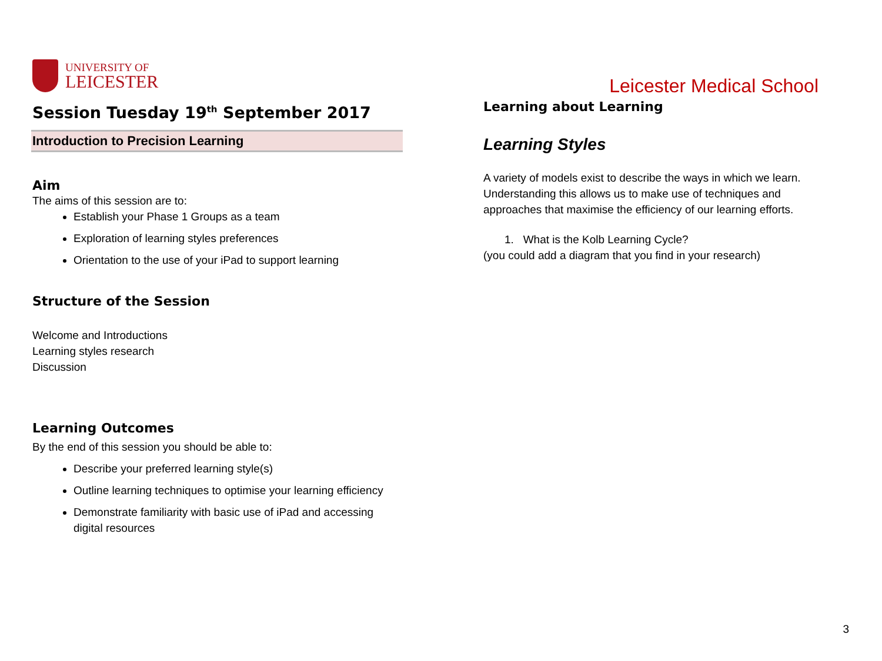UNIVERSITY OF
LEICESTER
Session Tuesday 19<sup>th</sup> September 2017
Introduction to Precision Learning
Aim
The aims of this session are to:
Establish your Phase 1 Groups as a team
Exploration of learning styles preferences
Orientation to the use of your iPad to support learning
Structure of the Session
Welcome and Introductions
Learning styles research
Discussion
Learning Outcomes
By the end of this session you should be able to:
Describe your preferred learning style(s)
Outline learning techniques to optimise your learning efficiency
Demonstrate familiarity with basic use of iPad and accessing digital resources
Leicester Medical School
Learning about Learning
Learning Styles
A variety of models exist to describe the ways in which we learn. Understanding this allows us to make use of techniques and approaches that maximise the efficiency of our learning efforts.
1. What is the Kolb Learning Cycle?
(you could add a diagram that you find in your research)
3